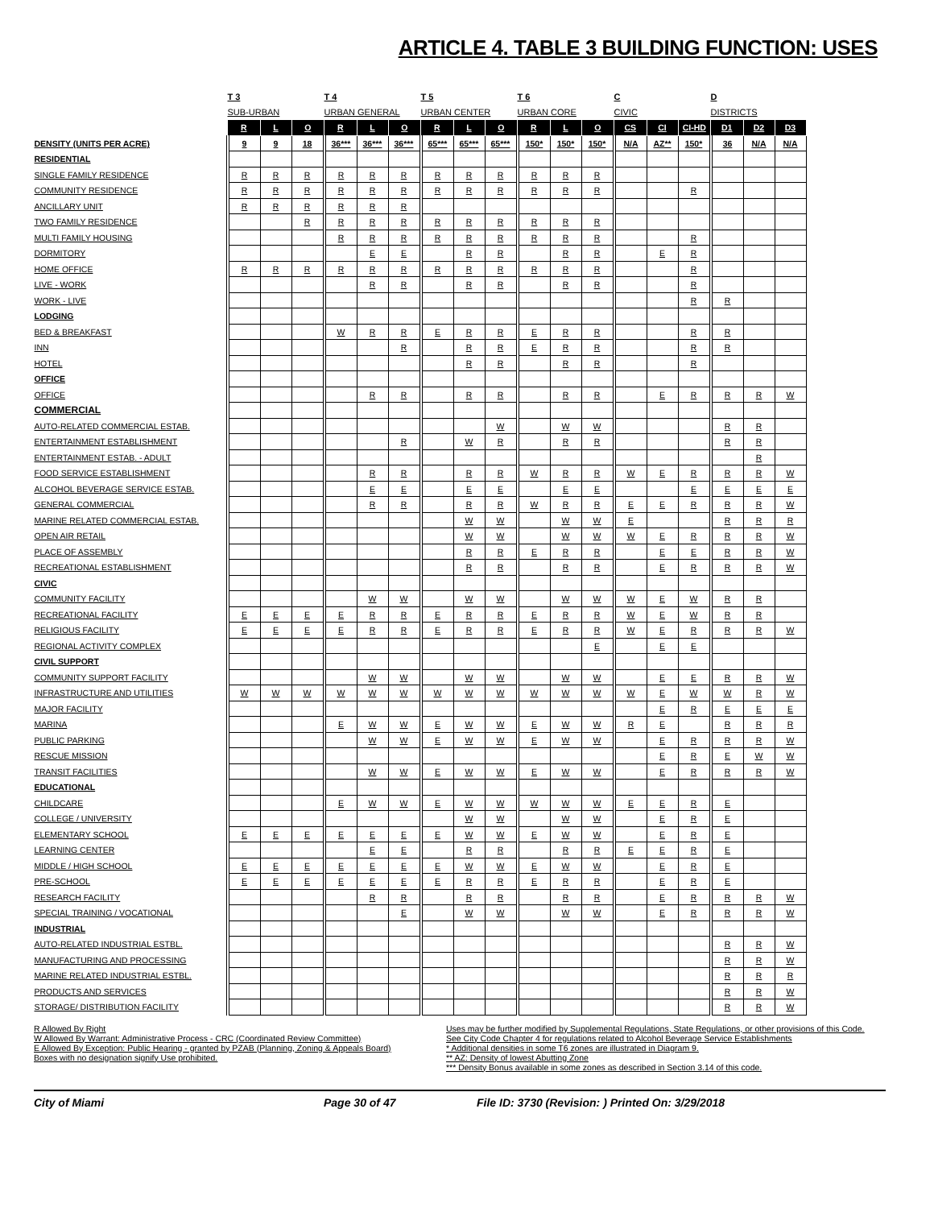ARTICLE 4. TABLE 3 BUILDING FUNCTION: USES
| | T 3 | | | T 4 | | | T 5 | | | T 6 | | | C | | | D | | |
| --- | --- | --- | --- | --- | --- | --- | --- | --- | --- | --- | --- | --- | --- | --- | --- | --- | --- | --- |
| | SUB-URBAN | | | URBAN GENERAL | | | URBAN CENTER | | | URBAN CORE | | | CIVIC | | | DISTRICTS | | |
| | R | L | O | R | L | O | R | L | O | R | L | O | CS | CI | CI-HD | D1 | D2 | D3 |
| DENSITY (UNITS PER ACRE) | 9 | 9 | 18 | 36*** | 36*** | 36*** | 65*** | 65*** | 65*** | 150* | 150* | 150* | N/A | AZ** | 150* | 36 | N/A | N/A |
| RESIDENTIAL | | | | | | | | | | | | | | | | | | |
| SINGLE FAMILY RESIDENCE | R | R | R | R | R | R | R | R | R | R | R | R | | | | | | |
| COMMUNITY RESIDENCE | R | R | R | R | R | R | R | R | R | R | R | R | | | R | | | |
| ANCILLARY UNIT | R | R | R | R | R | R | | | | | | | | | | | | |
| TWO FAMILY RESIDENCE | | | R | R | R | R | R | R | R | R | R | R | | | | | | |
| MULTI FAMILY HOUSING | | | | R | R | R | R | R | R | R | R | R | | | R | | | |
| DORMITORY | | | | | E | E | | R | R | | R | R | | E | R | | | |
| HOME OFFICE | R | R | R | R | R | R | R | R | R | R | R | R | | | R | | | |
| LIVE - WORK | | | | | R | R | | R | R | | R | R | | | R | | | |
| WORK - LIVE | | | | | | | | | | | | | | | R | R | | |
| LODGING | | | | | | | | | | | | | | | | | | |
| BED & BREAKFAST | | | | W | R | R | E | R | R | E | R | R | | | R | R | | |
| INN | | | | | | R | | R | R | E | R | R | | | R | R | | |
| HOTEL | | | | | | | | R | R | | R | R | | | R | | | |
| OFFICE | | | | | | | | | | | | | | | | | | |
| OFFICE | | | | | R | R | | R | R | | R | R | | E | R | R | R | W |
| COMMERCIAL | | | | | | | | | | | | | | | | | | |
| AUTO-RELATED COMMERCIAL ESTAB. | | | | | | | | | W | | W | W | | | | R | R | |
| ENTERTAINMENT ESTABLISHMENT | | | | | | R | | W | R | | R | R | | | | R | R | |
| ENTERTAINMENT ESTAB. - ADULT | | | | | | | | | | | | | | | | | R | |
| FOOD SERVICE ESTABLISHMENT | | | | | R | R | | R | R | W | R | R | W | E | R | R | R | W |
| ALCOHOL BEVERAGE SERVICE ESTAB. | | | | | E | E | | E | E | | E | E | | | E | E | E | E |
| GENERAL COMMERCIAL | | | | | R | R | | R | R | W | R | R | E | E | R | R | R | W |
| MARINE RELATED COMMERCIAL ESTAB. | | | | | | | | W | W | | W | W | E | | | R | R | R |
| OPEN AIR RETAIL | | | | | | | | W | W | | W | W | W | E | R | R | R | W |
| PLACE OF ASSEMBLY | | | | | | | | R | R | E | R | R | | E | E | R | R | W |
| RECREATIONAL ESTABLISHMENT | | | | | | | | R | R | | R | R | | E | R | R | R | W |
| CIVIC | | | | | | | | | | | | | | | | | | |
| COMMUNITY FACILITY | | | | | W | W | | W | W | | W | W | W | E | W | R | R | |
| RECREATIONAL FACILITY | E | E | E | E | R | R | E | R | R | E | R | R | W | E | W | R | R | |
| RELIGIOUS FACILITY | E | E | E | E | R | R | E | R | R | E | R | R | W | E | R | R | R | W |
| REGIONAL ACTIVITY COMPLEX | | | | | | | | | | | | E | | E | E | | | |
| CIVIL SUPPORT | | | | | | | | | | | | | | | | | | |
| COMMUNITY SUPPORT FACILITY | | | | | W | W | | W | W | | W | W | | E | E | R | R | W |
| INFRASTRUCTURE AND UTILITIES | W | W | W | W | W | W | W | W | W | W | W | W | W | E | W | W | R | W |
| MAJOR FACILITY | | | | | | | | | | | | | | E | R | E | E | E |
| MARINA | | | | E | W | W | E | W | W | E | W | W | R | E | | R | R | R |
| PUBLIC PARKING | | | | | W | W | E | W | W | E | W | W | | E | R | R | R | W |
| RESCUE MISSION | | | | | | | | | | | | | | E | R | E | W | W |
| TRANSIT FACILITIES | | | | | W | W | E | W | W | E | W | W | | E | R | R | R | W |
| EDUCATIONAL | | | | | | | | | | | | | | | | | | |
| CHILDCARE | | | | E | W | W | E | W | W | W | W | W | E | E | R | E | | |
| COLLEGE / UNIVERSITY | | | | | | | | W | W | | W | W | | E | R | E | | |
| ELEMENTARY SCHOOL | E | E | E | E | E | E | E | W | W | E | W | W | | E | R | E | | |
| LEARNING CENTER | | | | | E | E | | R | R | | R | R | E | E | R | E | | |
| MIDDLE / HIGH SCHOOL | E | E | E | E | E | E | E | W | W | E | W | W | | E | R | E | | |
| PRE-SCHOOL | E | E | E | E | E | E | E | R | R | E | R | R | | E | R | E | | |
| RESEARCH FACILITY | | | | | R | R | | R | R | | R | R | | E | R | R | R | W |
| SPECIAL TRAINING / VOCATIONAL | | | | | | E | | W | W | | W | W | | E | R | R | R | W |
| INDUSTRIAL | | | | | | | | | | | | | | | | | | |
| AUTO-RELATED INDUSTRIAL ESTBL. | | | | | | | | | | | | | | | | R | R | W |
| MANUFACTURING AND PROCESSING | | | | | | | | | | | | | | | | R | R | W |
| MARINE RELATED INDUSTRIAL ESTBL. | | | | | | | | | | | | | | | | R | R | R |
| PRODUCTS AND SERVICES | | | | | | | | | | | | | | | | R | R | W |
| STORAGE/ DISTRIBUTION FACILITY | | | | | | | | | | | | | | | | R | R | W |
R Allowed By Right
W Allowed By Warrant: Administrative Process - CRC (Coordinated Review Committee)
E Allowed By Exception: Public Hearing - granted by PZAB (Planning, Zoning & Appeals Board)
Boxes with no designation signify Use prohibited.
Uses may be further modified by Supplemental Regulations, State Regulations, or other provisions of this Code. See City Code Chapter 4 for regulations related to Alcohol Beverage Service Establishments
* Additional densities in some T6 zones are illustrated in Diagram 9.
** AZ: Density of lowest Abutting Zone
*** Density Bonus available in some zones as described in Section 3.14 of this code.
City of Miami Page 30 of 47 File ID: 3730 (Revision: ) Printed On: 3/29/2018